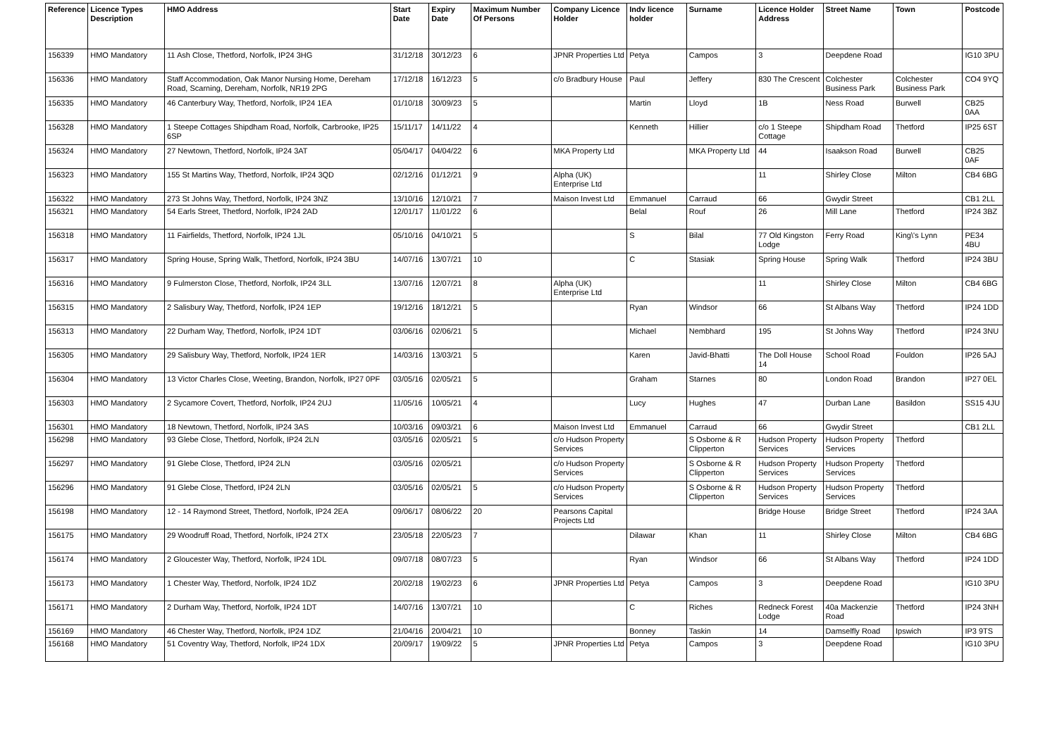| Reference | Licence Types Description | HMO Address | Start Date | Expiry Date | Maximum Number Of Persons | Company Licence Holder | Indv licence holder | Surname | Licence Holder Address | Street Name | Town | Postcode |
| --- | --- | --- | --- | --- | --- | --- | --- | --- | --- | --- | --- | --- |
| 156339 | HMO Mandatory | 11 Ash Close, Thetford, Norfolk, IP24 3HG | 31/12/18 | 30/12/23 | 6 | JPNR Properties Ltd | Petya | Campos | 3 | Deepdene Road | | IG10 3PU |
| 156336 | HMO Mandatory | Staff Accommodation, Oak Manor Nursing Home, Dereham Road, Scarning, Dereham, Norfolk, NR19 2PG | 17/12/18 | 16/12/23 | 5 | c/o Bradbury House | Paul | Jeffery | 830 The Crescent | Colchester Business Park | Colchester Business Park | CO4 9YQ |
| 156335 | HMO Mandatory | 46 Canterbury Way, Thetford, Norfolk, IP24 1EA | 01/10/18 | 30/09/23 | 5 | | Martin | Lloyd | 1B | Ness Road | Burwell | CB25 0AA |
| 156328 | HMO Mandatory | 1 Steepe Cottages Shipdham Road, Norfolk, Carbrooke, IP25 6SP | 15/11/17 | 14/11/22 | 4 | | Kenneth | Hillier | c/o 1 Steepe Cottage | Shipdham Road | Thetford | IP25 6ST |
| 156324 | HMO Mandatory | 27 Newtown, Thetford, Norfolk, IP24 3AT | 05/04/17 | 04/04/22 | 6 | MKA Property Ltd | | MKA Property Ltd | 44 | Isaakson Road | Burwell | CB25 0AF |
| 156323 | HMO Mandatory | 155 St Martins Way, Thetford, Norfolk, IP24 3QD | 02/12/16 | 01/12/21 | 9 | Alpha (UK) Enterprise Ltd | | | 11 | Shirley Close | Milton | CB4 6BG |
| 156322 | HMO Mandatory | 273 St Johns Way, Thetford, Norfolk, IP24 3NZ | 13/10/16 | 12/10/21 | 7 | Maison Invest Ltd | Emmanuel | Carraud | 66 | Gwydir Street | | CB1 2LL |
| 156321 | HMO Mandatory | 54 Earls Street, Thetford, Norfolk, IP24 2AD | 12/01/17 | 11/01/22 | 6 | | Belal | Rouf | 26 | Mill Lane | Thetford | IP24 3BZ |
| 156318 | HMO Mandatory | 11 Fairfields, Thetford, Norfolk, IP24 1JL | 05/10/16 | 04/10/21 | 5 | | S | Bilal | 77 Old Kingston Lodge | Ferry Road | King\'s Lynn | PE34 4BU |
| 156317 | HMO Mandatory | Spring House, Spring Walk, Thetford, Norfolk, IP24 3BU | 14/07/16 | 13/07/21 | 10 | | C | Stasiak | Spring House | Spring Walk | Thetford | IP24 3BU |
| 156316 | HMO Mandatory | 9 Fulmerston Close, Thetford, Norfolk, IP24 3LL | 13/07/16 | 12/07/21 | 8 | Alpha (UK) Enterprise Ltd | | | 11 | Shirley Close | Milton | CB4 6BG |
| 156315 | HMO Mandatory | 2 Salisbury Way, Thetford, Norfolk, IP24 1EP | 19/12/16 | 18/12/21 | 5 | | Ryan | Windsor | 66 | St Albans Way | Thetford | IP24 1DD |
| 156313 | HMO Mandatory | 22 Durham Way, Thetford, Norfolk, IP24 1DT | 03/06/16 | 02/06/21 | 5 | | Michael | Nembhard | 195 | St Johns Way | Thetford | IP24 3NU |
| 156305 | HMO Mandatory | 29 Salisbury Way, Thetford, Norfolk, IP24 1ER | 14/03/16 | 13/03/21 | 5 | | Karen | Javid-Bhatti | The Doll House 14 | School Road | Fouldon | IP26 5AJ |
| 156304 | HMO Mandatory | 13 Victor Charles Close, Weeting, Brandon, Norfolk, IP27 0PF | 03/05/16 | 02/05/21 | 5 | | Graham | Starnes | 80 | London Road | Brandon | IP27 0EL |
| 156303 | HMO Mandatory | 2 Sycamore Covert, Thetford, Norfolk, IP24 2UJ | 11/05/16 | 10/05/21 | 4 | | Lucy | Hughes | 47 | Durban Lane | Basildon | SS15 4JU |
| 156301 | HMO Mandatory | 18 Newtown, Thetford, Norfolk, IP24 3AS | 10/03/16 | 09/03/21 | 6 | Maison Invest Ltd | Emmanuel | Carraud | 66 | Gwydir Street | | CB1 2LL |
| 156298 | HMO Mandatory | 93 Glebe Close, Thetford, Norfolk, IP24 2LN | 03/05/16 | 02/05/21 | 5 | c/o Hudson Property Services | | S Osborne & R Clipperton | Hudson Property Services | Hudson Property Services | Thetford | |
| 156297 | HMO Mandatory | 91 Glebe Close, Thetford, IP24 2LN | 03/05/16 | 02/05/21 | | c/o Hudson Property Services | | S Osborne & R Clipperton | Hudson Property Services | Hudson Property Services | Thetford | |
| 156296 | HMO Mandatory | 91 Glebe Close, Thetford, IP24 2LN | 03/05/16 | 02/05/21 | 5 | c/o Hudson Property Services | | S Osborne & R Clipperton | Hudson Property Services | Hudson Property Services | Thetford | |
| 156198 | HMO Mandatory | 12 - 14 Raymond Street, Thetford, Norfolk, IP24 2EA | 09/06/17 | 08/06/22 | 20 | Pearsons Capital Projects Ltd | | | Bridge House | Bridge Street | Thetford | IP24 3AA |
| 156175 | HMO Mandatory | 29 Woodruff Road, Thetford, Norfolk, IP24 2TX | 23/05/18 | 22/05/23 | 7 | | Dilawar | Khan | 11 | Shirley Close | Milton | CB4 6BG |
| 156174 | HMO Mandatory | 2 Gloucester Way, Thetford, Norfolk, IP24 1DL | 09/07/18 | 08/07/23 | 5 | | Ryan | Windsor | 66 | St Albans Way | Thetford | IP24 1DD |
| 156173 | HMO Mandatory | 1 Chester Way, Thetford, Norfolk, IP24 1DZ | 20/02/18 | 19/02/23 | 6 | JPNR Properties Ltd | Petya | Campos | 3 | Deepdene Road | | IG10 3PU |
| 156171 | HMO Mandatory | 2 Durham Way, Thetford, Norfolk, IP24 1DT | 14/07/16 | 13/07/21 | 10 | | C | Riches | Redneck Forest Lodge | 40a Mackenzie Road | Thetford | IP24 3NH |
| 156169 | HMO Mandatory | 46 Chester Way, Thetford, Norfolk, IP24 1DZ | 21/04/16 | 20/04/21 | 10 | | Bonney | Taskin | 14 | Damselfly Road | Ipswich | IP3 9TS |
| 156168 | HMO Mandatory | 51 Coventry Way, Thetford, Norfolk, IP24 1DX | 20/09/17 | 19/09/22 | 5 | JPNR Properties Ltd | Petya | Campos | 3 | Deepdene Road | | IG10 3PU |